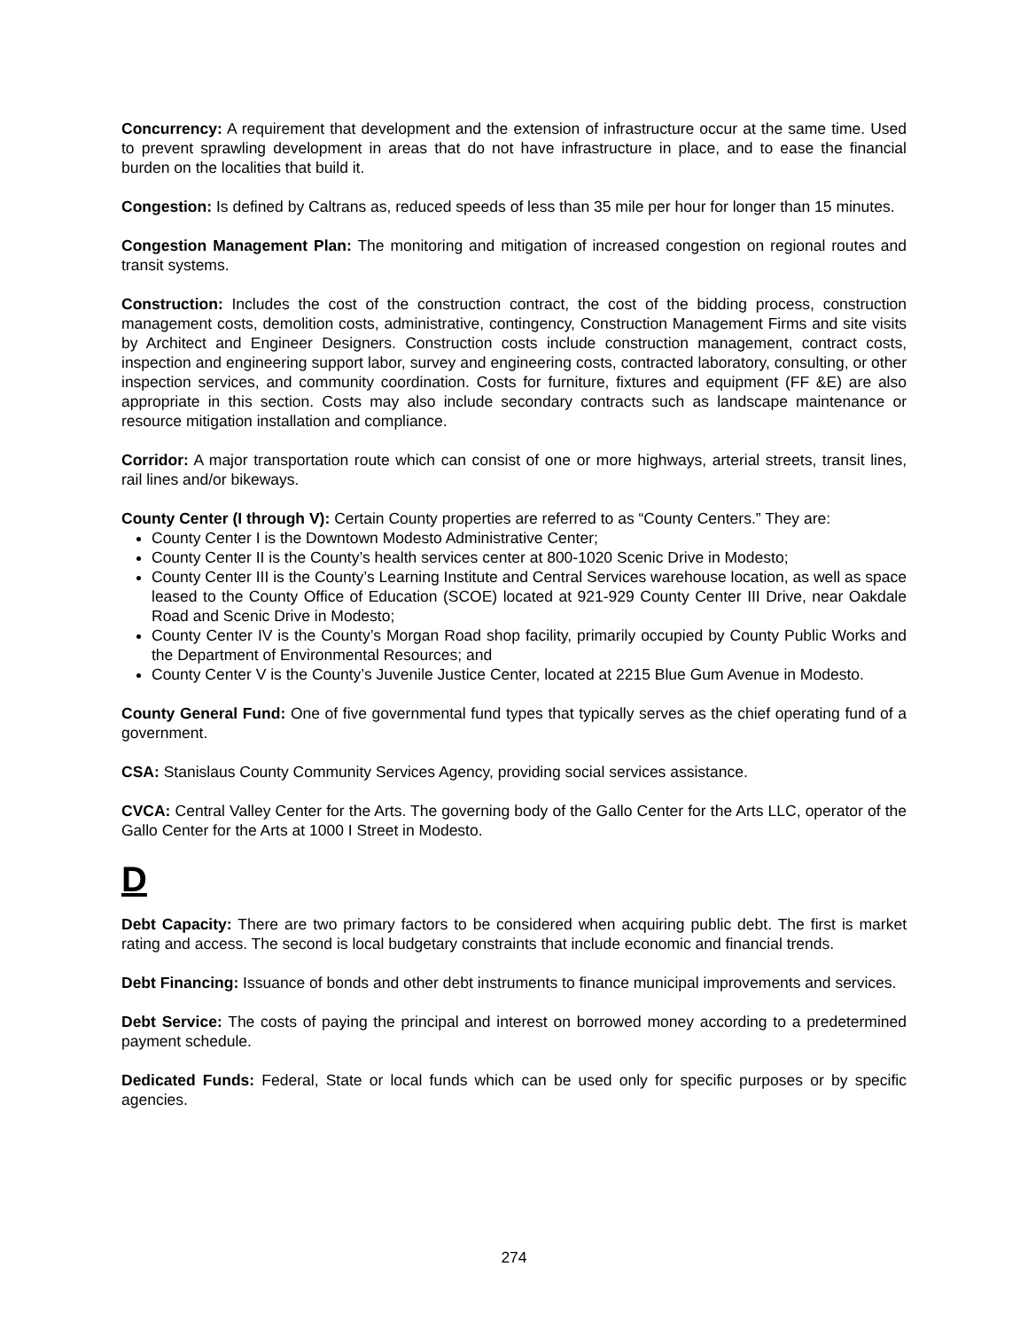Concurrency: A requirement that development and the extension of infrastructure occur at the same time. Used to prevent sprawling development in areas that do not have infrastructure in place, and to ease the financial burden on the localities that build it.
Congestion: Is defined by Caltrans as, reduced speeds of less than 35 mile per hour for longer than 15 minutes.
Congestion Management Plan: The monitoring and mitigation of increased congestion on regional routes and transit systems.
Construction: Includes the cost of the construction contract, the cost of the bidding process, construction management costs, demolition costs, administrative, contingency, Construction Management Firms and site visits by Architect and Engineer Designers. Construction costs include construction management, contract costs, inspection and engineering support labor, survey and engineering costs, contracted laboratory, consulting, or other inspection services, and community coordination. Costs for furniture, fixtures and equipment (FF &E) are also appropriate in this section. Costs may also include secondary contracts such as landscape maintenance or resource mitigation installation and compliance.
Corridor: A major transportation route which can consist of one or more highways, arterial streets, transit lines, rail lines and/or bikeways.
County Center (I through V): Certain County properties are referred to as “County Centers.” They are:
County Center I is the Downtown Modesto Administrative Center;
County Center II is the County’s health services center at 800-1020 Scenic Drive in Modesto;
County Center III is the County’s Learning Institute and Central Services warehouse location, as well as space leased to the County Office of Education (SCOE) located at 921-929 County Center III Drive, near Oakdale Road and Scenic Drive in Modesto;
County Center IV is the County’s Morgan Road shop facility, primarily occupied by County Public Works and the Department of Environmental Resources; and
County Center V is the County’s Juvenile Justice Center, located at 2215 Blue Gum Avenue in Modesto.
County General Fund: One of five governmental fund types that typically serves as the chief operating fund of a government.
CSA: Stanislaus County Community Services Agency, providing social services assistance.
CVCA: Central Valley Center for the Arts. The governing body of the Gallo Center for the Arts LLC, operator of the Gallo Center for the Arts at 1000 I Street in Modesto.
D
Debt Capacity: There are two primary factors to be considered when acquiring public debt. The first is market rating and access. The second is local budgetary constraints that include economic and financial trends.
Debt Financing: Issuance of bonds and other debt instruments to finance municipal improvements and services.
Debt Service: The costs of paying the principal and interest on borrowed money according to a predetermined payment schedule.
Dedicated Funds: Federal, State or local funds which can be used only for specific purposes or by specific agencies.
274